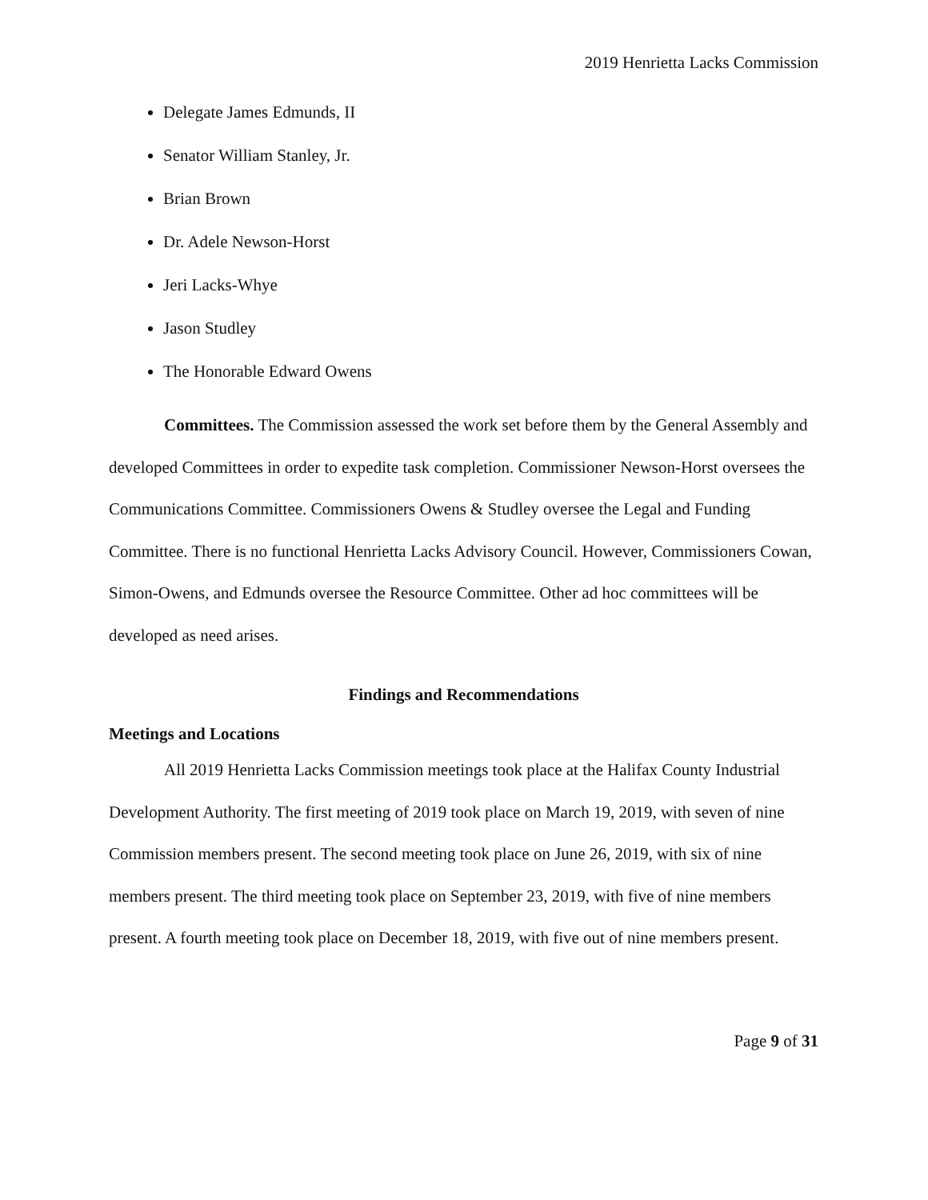2019 Henrietta Lacks Commission
Delegate James Edmunds, II
Senator William Stanley, Jr.
Brian Brown
Dr. Adele Newson-Horst
Jeri Lacks-Whye
Jason Studley
The Honorable Edward Owens
Committees. The Commission assessed the work set before them by the General Assembly and developed Committees in order to expedite task completion. Commissioner Newson-Horst oversees the Communications Committee. Commissioners Owens & Studley oversee the Legal and Funding Committee. There is no functional Henrietta Lacks Advisory Council. However, Commissioners Cowan, Simon-Owens, and Edmunds oversee the Resource Committee. Other ad hoc committees will be developed as need arises.
Findings and Recommendations
Meetings and Locations
All 2019 Henrietta Lacks Commission meetings took place at the Halifax County Industrial Development Authority. The first meeting of 2019 took place on March 19, 2019, with seven of nine Commission members present. The second meeting took place on June 26, 2019, with six of nine members present. The third meeting took place on September 23, 2019, with five of nine members present. A fourth meeting took place on December 18, 2019, with five out of nine members present.
Page 9 of 31